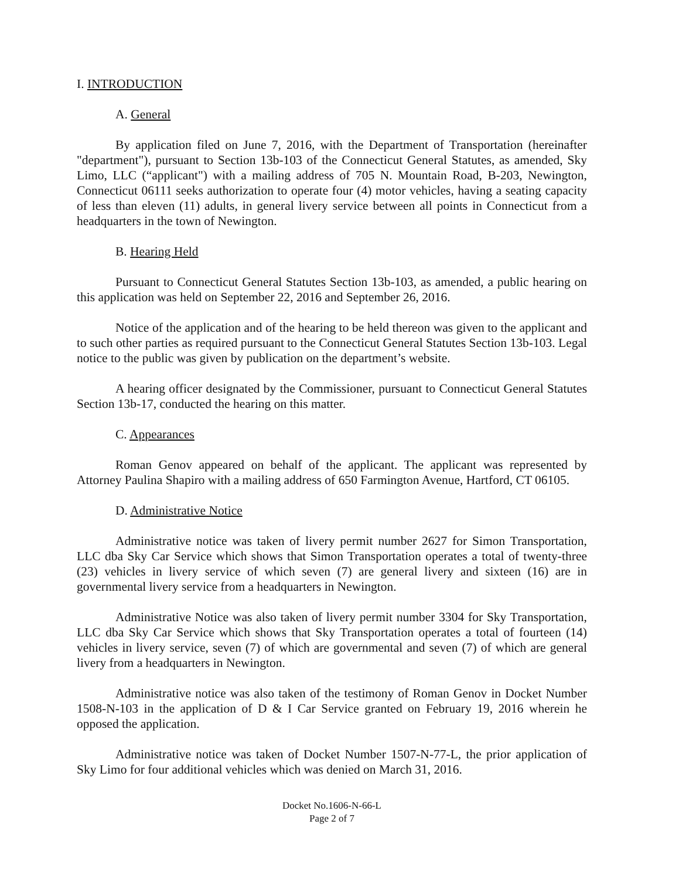I. INTRODUCTION
A. General
By application filed on June 7, 2016, with the Department of Transportation (hereinafter "department"), pursuant to Section 13b-103 of the Connecticut General Statutes, as amended, Sky Limo, LLC (“applicant") with a mailing address of 705 N. Mountain Road, B-203, Newington, Connecticut 06111 seeks authorization to operate four (4) motor vehicles, having a seating capacity of less than eleven (11) adults, in general livery service between all points in Connecticut from a headquarters in the town of Newington.
B. Hearing Held
Pursuant to Connecticut General Statutes Section 13b-103, as amended, a public hearing on this application was held on September 22, 2016 and September 26, 2016.
Notice of the application and of the hearing to be held thereon was given to the applicant and to such other parties as required pursuant to the Connecticut General Statutes Section 13b-103. Legal notice to the public was given by publication on the department’s website.
A hearing officer designated by the Commissioner, pursuant to Connecticut General Statutes Section 13b-17, conducted the hearing on this matter.
C. Appearances
Roman Genov appeared on behalf of the applicant. The applicant was represented by Attorney Paulina Shapiro with a mailing address of 650 Farmington Avenue, Hartford, CT 06105.
D. Administrative Notice
Administrative notice was taken of livery permit number 2627 for Simon Transportation, LLC dba Sky Car Service which shows that Simon Transportation operates a total of twenty-three (23) vehicles in livery service of which seven (7) are general livery and sixteen (16) are in governmental livery service from a headquarters in Newington.
Administrative Notice was also taken of livery permit number 3304 for Sky Transportation, LLC dba Sky Car Service which shows that Sky Transportation operates a total of fourteen (14) vehicles in livery service, seven (7) of which are governmental and seven (7) of which are general livery from a headquarters in Newington.
Administrative notice was also taken of the testimony of Roman Genov in Docket Number 1508-N-103 in the application of D & I Car Service granted on February 19, 2016 wherein he opposed the application.
Administrative notice was taken of Docket Number 1507-N-77-L, the prior application of Sky Limo for four additional vehicles which was denied on March 31, 2016.
Docket No.1606-N-66-L
Page 2 of 7